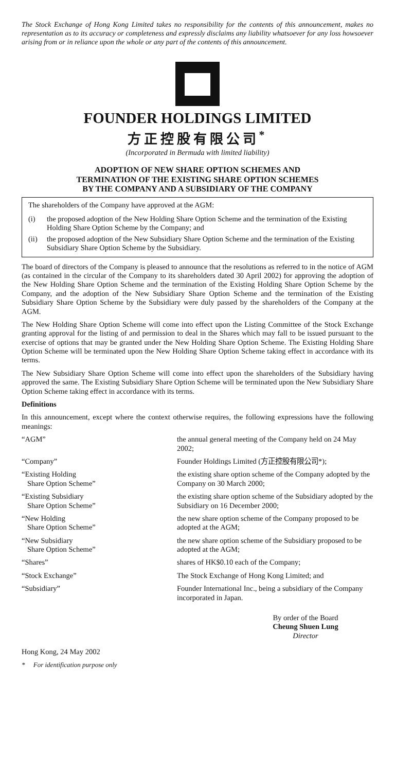The Stock Exchange of Hong Kong Limited takes no responsibility for the contents of this announcement, makes no representation as to its accuracy or completeness and expressly disclaims any liability whatsoever for any loss howsoever arising from or in reliance upon the whole or any part of the contents of this announcement.
FOUNDER HOLDINGS LIMITED
方正控股有限公司<sup>*</sup>
(Incorporated in Bermuda with limited liability)
ADOPTION OF NEW SHARE OPTION SCHEMES AND
TERMINATION OF THE EXISTING SHARE OPTION SCHEMES
BY THE COMPANY AND A SUBSIDIARY OF THE COMPANY
The shareholders of the Company have approved at the AGM:
| (i) | the proposed adoption of the New Holding Share Option Scheme and the termination of the Existing Holding Share Option Scheme by the Company; and |
| (ii) | the proposed adoption of the New Subsidiary Share Option Scheme and the termination of the Existing Subsidiary Share Option Scheme by the Subsidiary. |
The board of directors of the Company is pleased to announce that the resolutions as referred to in the notice of AGM (as contained in the circular of the Company to its shareholders dated 30 April 2002) for approving the adoption of the New Holding Share Option Scheme and the termination of the Existing Holding Share Option Scheme by the Company, and the adoption of the New Subsidiary Share Option Scheme and the termination of the Existing Subsidiary Share Option Scheme by the Subsidiary were duly passed by the shareholders of the Company at the AGM.
The New Holding Share Option Scheme will come into effect upon the Listing Committee of the Stock Exchange granting approval for the listing of and permission to deal in the Shares which may fall to be issued pursuant to the exercise of options that may be granted under the New Holding Share Option Scheme. The Existing Holding Share Option Scheme will be terminated upon the New Holding Share Option Scheme taking effect in accordance with its terms.
The New Subsidiary Share Option Scheme will come into effect upon the shareholders of the Subsidiary having approved the same. The Existing Subsidiary Share Option Scheme will be terminated upon the New Subsidiary Share Option Scheme taking effect in accordance with its terms.
Definitions
In this announcement, except where the context otherwise requires, the following expressions have the following meanings:
| “AGM” | the annual general meeting of the Company held on 24 May 2002; |
| “Company” | Founder Holdings Limited (方正控股有限公司*); |
| “Existing Holding Share Option Scheme” | the existing share option scheme of the Company adopted by the Company on 30 March 2000; |
| “Existing Subsidiary Share Option Scheme” | the existing share option scheme of the Subsidiary adopted by the Subsidiary on 16 December 2000; |
| “New Holding Share Option Scheme” | the new share option scheme of the Company proposed to be adopted at the AGM; |
| “New Subsidiary Share Option Scheme” | the new share option scheme of the Subsidiary proposed to be adopted at the AGM; |
| “Shares” | shares of HK$0.10 each of the Company; |
| “Stock Exchange” | The Stock Exchange of Hong Kong Limited; and |
| “Subsidiary” | Founder International Inc., being a subsidiary of the Company incorporated in Japan. |
By order of the Board
Cheung Shuen Lung
Director
Hong Kong, 24 May 2002
* For identification purpose only